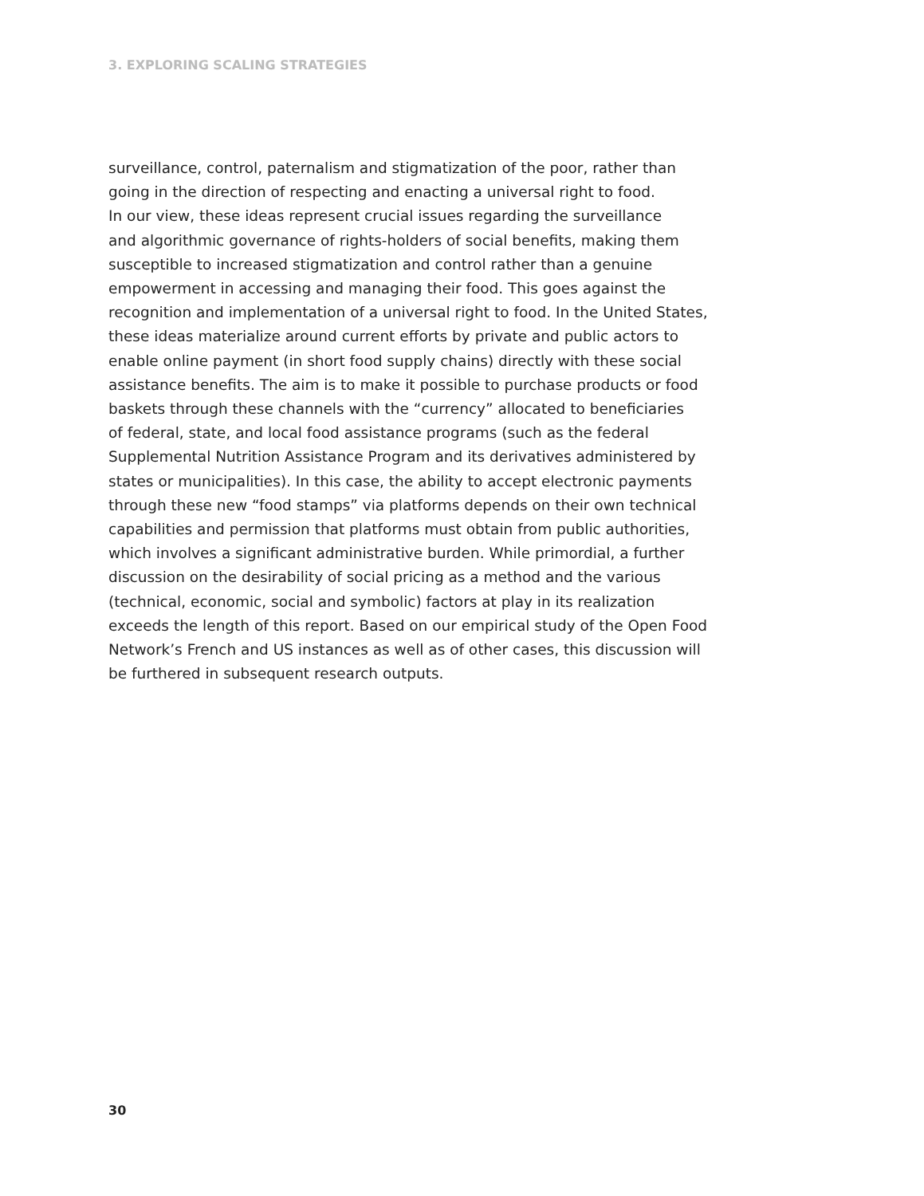3. EXPLORING SCALING STRATEGIES
surveillance, control, paternalism and stigmatization of the poor, rather than
going in the direction of respecting and enacting a universal right to food.
In our view, these ideas represent crucial issues regarding the surveillance
and algorithmic governance of rights-holders of social benefits, making them
susceptible to increased stigmatization and control rather than a genuine
empowerment in accessing and managing their food. This goes against the
recognition and implementation of a universal right to food. In the United States,
these ideas materialize around current efforts by private and public actors to
enable online payment (in short food supply chains) directly with these social
assistance benefits. The aim is to make it possible to purchase products or food
baskets through these channels with the “currency” allocated to beneficiaries
of federal, state, and local food assistance programs (such as the federal
Supplemental Nutrition Assistance Program and its derivatives administered by
states or municipalities). In this case, the ability to accept electronic payments
through these new “food stamps” via platforms depends on their own technical
capabilities and permission that platforms must obtain from public authorities,
which involves a significant administrative burden. While primordial, a further
discussion on the desirability of social pricing as a method and the various
(technical, economic, social and symbolic) factors at play in its realization
exceeds the length of this report. Based on our empirical study of the Open Food
Network’s French and US instances as well as of other cases, this discussion will
be furthered in subsequent research outputs.
30